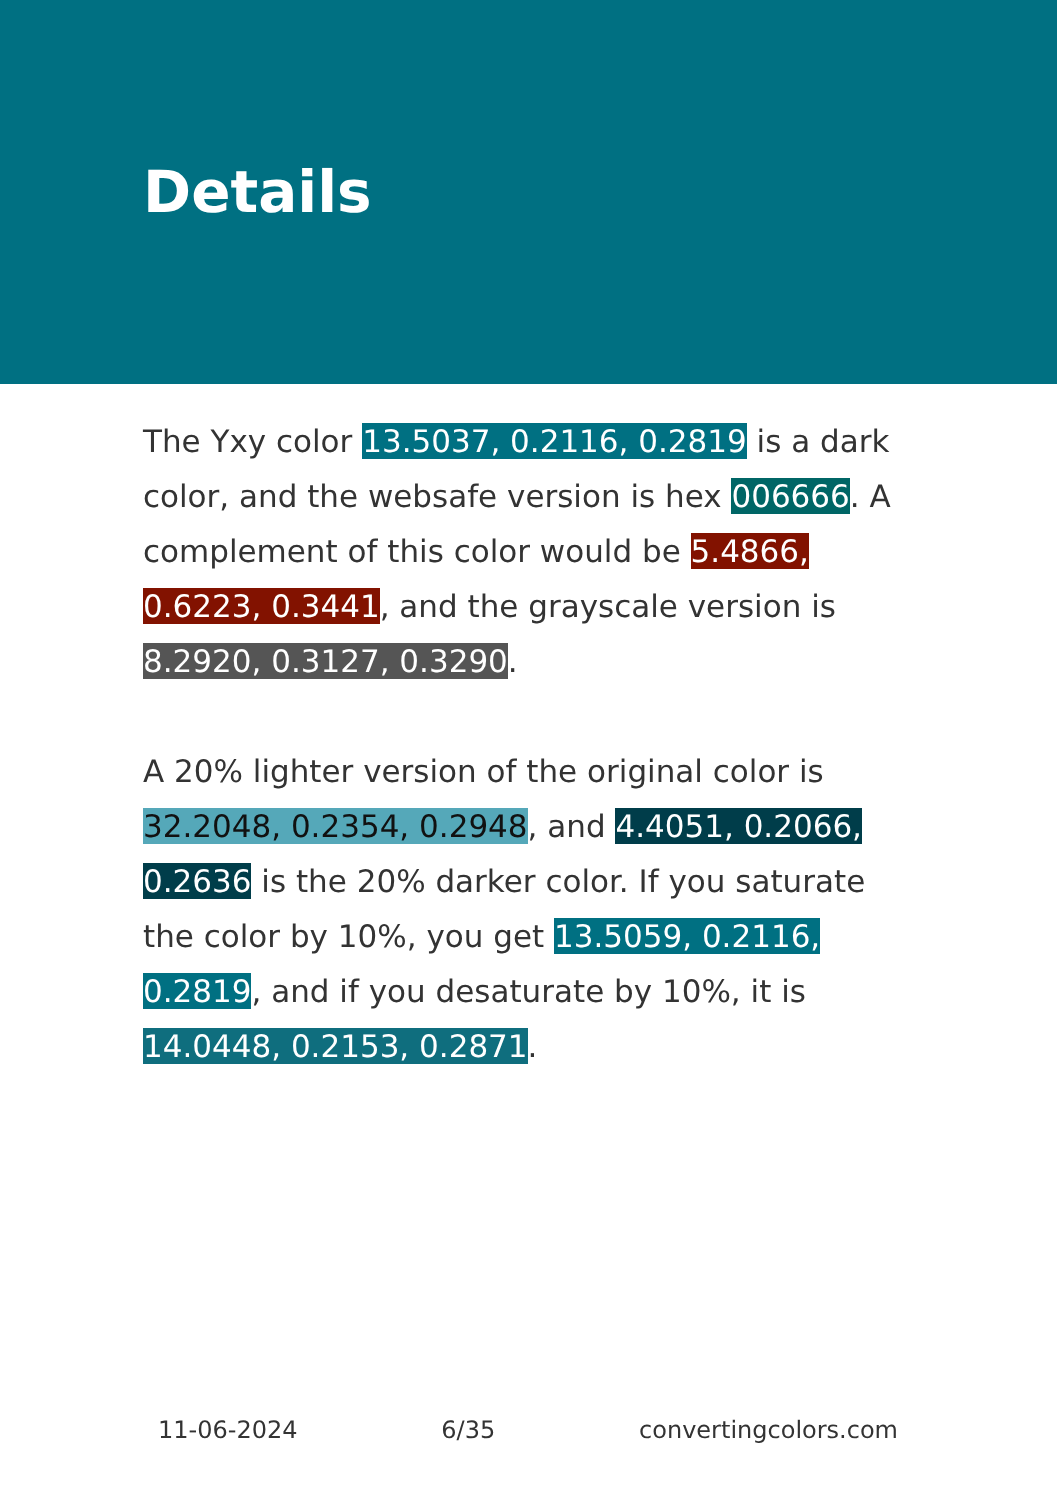Details
The Yxy color 13.5037, 0.2116, 0.2819 is a dark color, and the websafe version is hex 006666. A complement of this color would be 5.4866, 0.6223, 0.3441, and the grayscale version is 8.2920, 0.3127, 0.3290.
A 20% lighter version of the original color is 32.2048, 0.2354, 0.2948, and 4.4051, 0.2066, 0.2636 is the 20% darker color. If you saturate the color by 10%, you get 13.5059, 0.2116, 0.2819, and if you desaturate by 10%, it is 14.0448, 0.2153, 0.2871.
11-06-2024 6/35 convertingcolors.com